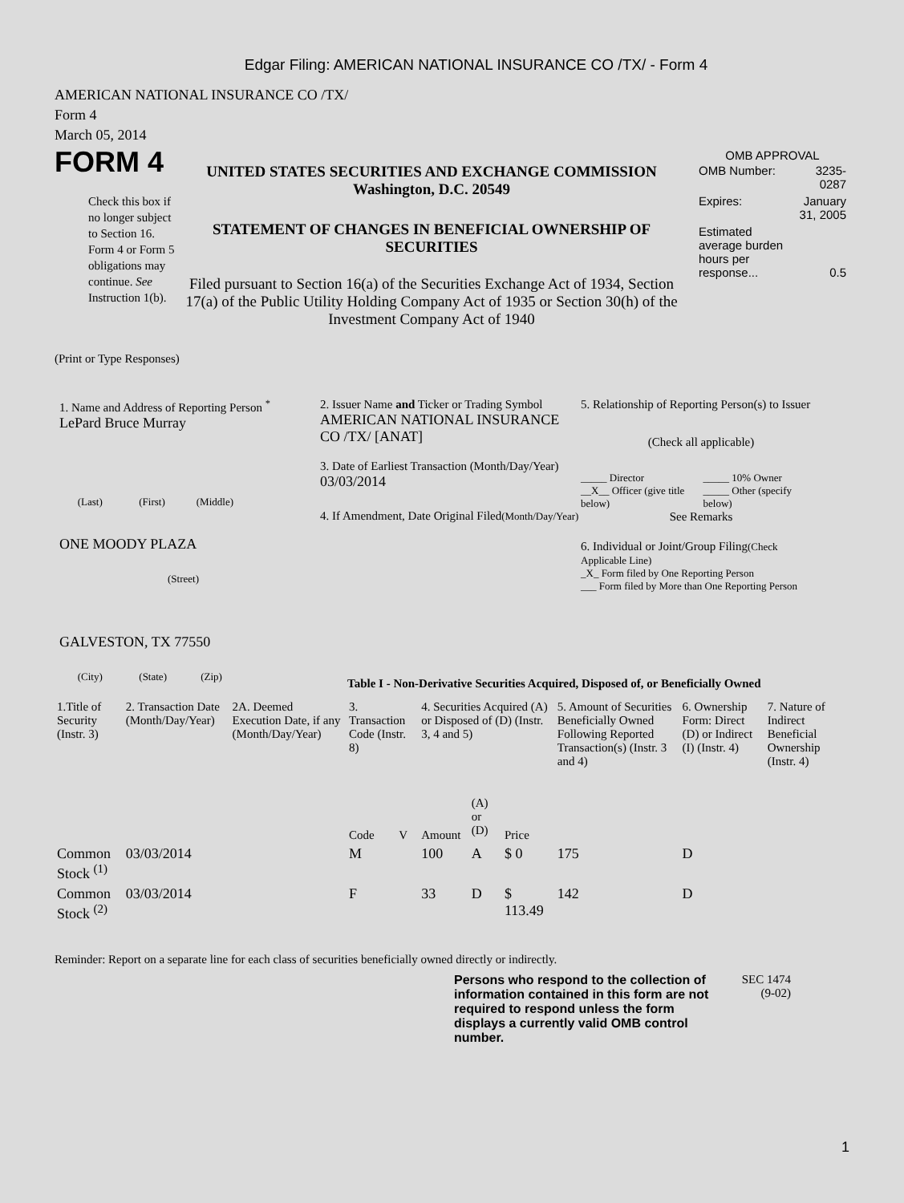Edgar Filing: AMERICAN NATIONAL INSURANCE CO /TX/ - Form 4
AMERICAN NATIONAL INSURANCE CO /TX/
Form 4
March 05, 2014
FORM 4
Check this box if no longer subject to Section 16. Form 4 or Form 5 obligations may continue. See Instruction 1(b).
UNITED STATES SECURITIES AND EXCHANGE COMMISSION
Washington, D.C. 20549
STATEMENT OF CHANGES IN BENEFICIAL OWNERSHIP OF SECURITIES
Filed pursuant to Section 16(a) of the Securities Exchange Act of 1934, Section 17(a) of the Public Utility Holding Company Act of 1935 or Section 30(h) of the Investment Company Act of 1940
OMB APPROVAL
| OMB Number: | 3235-0287 |
| Expires: | January 31, 2005 |
| Estimated average burden hours per response... | 0.5 |
(Print or Type Responses)
1. Name and Address of Reporting Person <sup>*</sup>
LePard Bruce Murray
(Last) (First) (Middle)
ONE MOODY PLAZA
(Street)
GALVESTON, TX 77550
(City) (State) (Zip)
2. Issuer Name and Ticker or Trading Symbol
AMERICAN NATIONAL INSURANCE CO /TX/ [ANAT]
3. Date of Earliest Transaction (Month/Day/Year)
03/03/2014
4. If Amendment, Date Original Filed(Month/Day/Year)
5. Relationship of Reporting Person(s) to Issuer
(Check all applicable)
_____ Director
__X__ Officer (give title below)
_____ 10% Owner
_____ Other (specify below)
See Remarks
6. Individual or Joint/Group Filing(Check Applicable Line)
_X_ Form filed by One Reporting Person
___ Form filed by More than One Reporting Person
Table I - Non-Derivative Securities Acquired, Disposed of, or Beneficially Owned
| 1.Title of Security (Instr. 3) | 2. Transaction Date (Month/Day/Year) | 2A. Deemed Execution Date, if any (Month/Day/Year) | 3. Transaction Code (Instr. 8) | | 4. Securities Acquired (A) or Disposed of (D) (Instr. 3, 4 and 5) | | | 5. Amount of Securities Beneficially Owned Following Reported Transaction(s) (Instr. 3 and 4) | 6. Ownership Form: Direct (D) or Indirect (I) (Instr. 4) | 7. Nature of Indirect Beneficial Ownership (Instr. 4) |
| --- | --- | --- | --- | --- | --- | --- | --- | --- | --- | --- |
| | | | Code | V | Amount | (A) or (D) | Price | | | |
| Common Stock <sup>(1)</sup> | 03/03/2014 | | M | | 100 | A | $ 0 | 175 | D | |
| Common Stock <sup>(2)</sup> | 03/03/2014 | | F | | 33 | D | $ 113.49 | 142 | D | |
Reminder: Report on a separate line for each class of securities beneficially owned directly or indirectly.
Persons who respond to the collection of information contained in this form are not required to respond unless the form displays a currently valid OMB control number.
SEC 1474 (9-02)
1